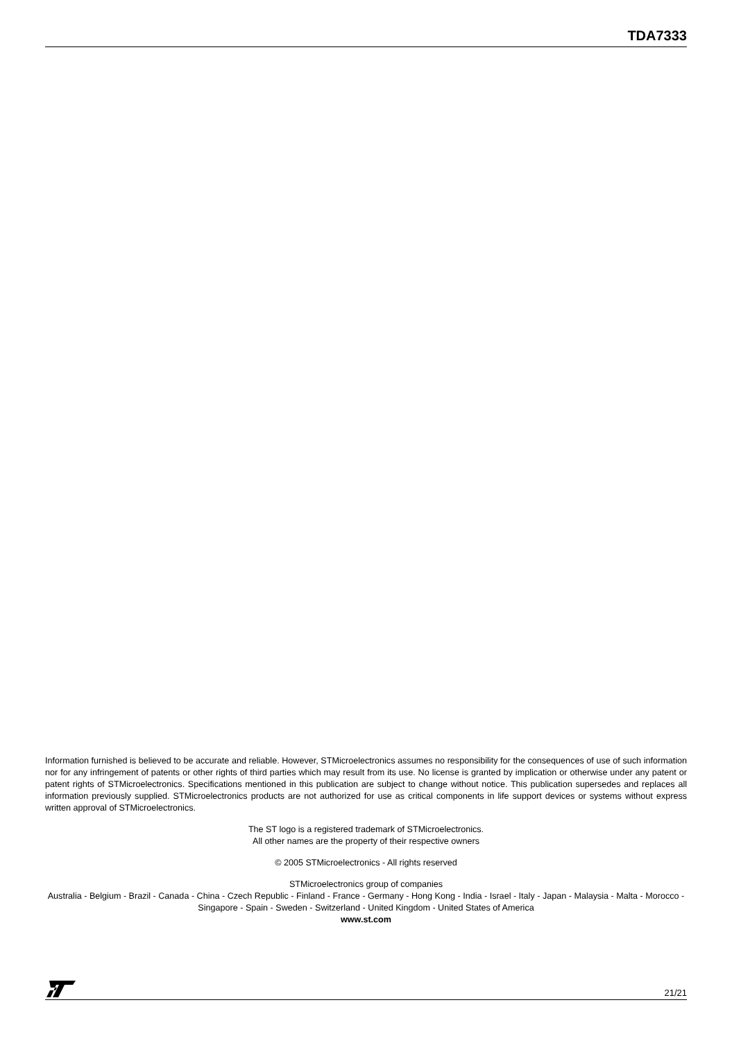TDA7333
Information furnished is believed to be accurate and reliable. However, STMicroelectronics assumes no responsibility for the consequences of use of such information nor for any infringement of patents or other rights of third parties which may result from its use. No license is granted by implication or otherwise under any patent or patent rights of STMicroelectronics. Specifications mentioned in this publication are subject to change without notice. This publication supersedes and replaces all information previously supplied. STMicroelectronics products are not authorized for use as critical components in life support devices or systems without express written approval of STMicroelectronics.
The ST logo is a registered trademark of STMicroelectronics.
All other names are the property of their respective owners
© 2005 STMicroelectronics - All rights reserved
STMicroelectronics group of companies
Australia - Belgium - Brazil - Canada - China - Czech Republic - Finland - France - Germany - Hong Kong - India - Israel - Italy - Japan - Malaysia - Malta - Morocco - Singapore - Spain - Sweden - Switzerland - United Kingdom - United States of America
www.st.com
21/21